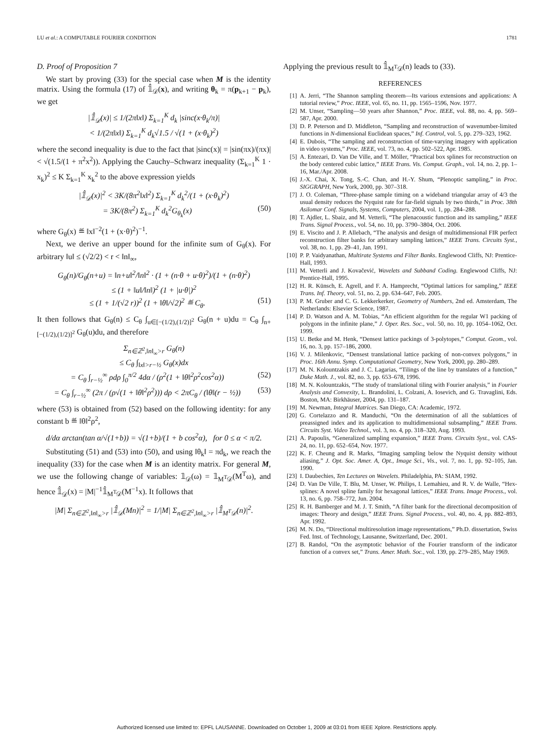LU et al.: A COMPUTABLE FOURIER CONDITION 1781
D. Proof of Proposition 7
We start by proving (33) for the special case when M is the identity matrix. Using the formula (17) of 𝟙̂<sub>𝒟</sub>(x), and writing θ<sub>k</sub> = π(p<sub>k+1</sub> − p<sub>k</sub>), we get
|𝟙̂<sub>𝒟</sub>(x)| ≤ 1/(2π‖x‖) Σ<sub>k=1</sub><sup>K</sup> d<sub>k</sub> |sinc(x·θ<sub>k</sub>/π)|
< 1/(2π‖x‖) Σ<sub>k=1</sub><sup>K</sup> d<sub>k</sub>√1.5 / √(1 + (x·θ<sub>k</sub>)<sup>2</sup>)
where the second inequality is due to the fact that |sinc(x)| = |sin(πx)/(πx)| < √(1.5/(1 + π<sup>2</sup>x<sup>2</sup>)). Applying the Cauchy–Schwarz inequality (Σ<sub>k=1</sub><sup>K</sup> 1 · x<sub>k</sub>)<sup>2</sup> ≤ K Σ<sub>k=1</sub><sup>K</sup> x<sub>k</sub><sup>2</sup> to the above expression yields
|𝟙̂<sub>𝒟</sub>(x)|<sup>2</sup> < 3K/(8π<sup>2</sup>‖x‖<sup>2</sup>) Σ<sub>k=1</sub><sup>K</sup> d<sub>k</sub><sup>2</sup>/(1 + (x·θ<sub>k</sub>)<sup>2</sup>)
= 3K/(8π<sup>2</sup>) Σ<sub>k=1</sub><sup>K</sup> d<sub>k</sub><sup>2</sup>G<sub>θ<sub>k</sub></sub>(x) (50)
where G<sub>θ</sub>(x) ≝ ‖x‖<sup>−2</sup>(1 + (x·θ)<sup>2</sup>)<sup>−1</sup>.
Next, we derive an upper bound for the infinite sum of G<sub>θ</sub>(x). For arbitrary ‖u‖ ≤ (√2/2) < r < ‖n‖<sub>∞</sub>,
G<sub>θ</sub>(n)/G<sub>θ</sub>(n+u) = ‖n+u‖<sup>2</sup>/‖n‖<sup>2</sup> · (1 + (n·θ + u·θ)<sup>2</sup>)/(1 + (n·θ)<sup>2</sup>)
≤ (1 + ‖u‖/‖n‖)<sup>2</sup> (1 + |u·θ|)<sup>2</sup>
≤ (1 + 1/(√2 r))<sup>2</sup> (1 + ‖θ‖/√2)<sup>2</sup> ≝ C<sub>θ</sub>. (51)
It then follows that G<sub>θ</sub>(n) ≤ C<sub>θ</sub> ∫<sub>u∈[−(1/2),(1/2)]<sup>2</sup></sub> G<sub>θ</sub>(n + u)du = C<sub>θ</sub> ∫<sub>n+[−(1/2),(1/2)]<sup>2</sup></sub> G<sub>θ</sub>(u)du, and therefore
Σ<sub>n∈ℤ<sup>2</sup>,‖n‖<sub>∞</sub>>r</sub> G<sub>θ</sub>(n)
≤ C<sub>θ</sub> ∫<sub>‖x‖>r−½</sub> G<sub>θ</sub>(x)dx
= C<sub>θ</sub> ∫<sub>r−½</sub><sup>∞</sup> ρdρ ∫<sub>0</sub><sup>π/2</sup> 4dα / (ρ<sup>2</sup>(1 + ‖θ‖<sup>2</sup>ρ<sup>2</sup>cos<sup>2</sup>α)) (52)
= C<sub>θ</sub> ∫<sub>r−½</sub><sup>∞</sup> (2π / (ρ√(1 + ‖θ‖<sup>2</sup>ρ<sup>2</sup>))) dρ < 2πC<sub>θ</sub> / (‖θ‖(r − ½)) (53)
where (53) is obtained from (52) based on the following identity: for any constant b ≝ ‖θ‖<sup>2</sup>ρ<sup>2</sup>,
d/dα arctan(tan α/√(1+b)) = √(1+b)/(1 + b cos<sup>2</sup>α), for 0 ≤ α < π/2.
Substituting (51) and (53) into (50), and using ‖θ<sub>k</sub>‖ = πd<sub>k</sub>, we reach the inequality (33) for the case when M is an identity matrix. For general M, we use the following change of variables: 𝟙<sub>𝒟</sub>(ω) = 𝟙<sub>M<sup>T</sup>𝒟</sub>(M<sup>T</sup>ω), and hence 𝟙̂<sub>𝒟</sub>(x) = |M|<sup>−1</sup>𝟙̂<sub>M<sup>T</sup>𝒟</sub>(M<sup>−1</sup>x). It follows that
|M| Σ<sub>n∈ℤ<sup>2</sup>,‖n‖<sub>∞</sub>>r</sub> |𝟙̂<sub>𝒟</sub>(Mn)|<sup>2</sup> = 1/|M| Σ<sub>n∈ℤ<sup>2</sup>,‖n‖<sub>∞</sub>>r</sub> |𝟙̂<sub>M<sup>T</sup>𝒟</sub>(n)|<sup>2</sup>.
Applying the previous result to 𝟙̂<sub>M<sup>T</sup>𝒟</sub>(n) leads to (33).
REFERENCES
[1] A. Jerri, “The Shannon sampling theorem—Its various extensions and applications: A tutorial review,” Proc. IEEE, vol. 65, no. 11, pp. 1565–1596, Nov. 1977.
[2] M. Unser, “Sampling—50 years after Shannon,” Proc. IEEE, vol. 88, no. 4, pp. 569–587, Apr. 2000.
[3] D. P. Peterson and D. Middleton, “Sampling and reconstruction of wavenumber-limited functions in N-dimensional Euclidean spaces,” Inf. Control, vol. 5, pp. 279–323, 1962.
[4] E. Dubois, “The sampling and reconstruction of time-varying imagery with application in video systems,” Proc. IEEE, vol. 73, no. 4, pp. 502–522, Apr. 1985.
[5] A. Entezari, D. Van De Ville, and T. Möller, “Practical box splines for reconstruction on the body centered cubic lattice,” IEEE Trans. Vis. Comput. Graph., vol. 14, no. 2, pp. 1–16, Mar./Apr. 2008.
[6] J.-X. Chai, X. Tong, S.-C. Chan, and H.-Y. Shum, “Plenoptic sampling,” in Proc. SIGGRAPH, New York, 2000, pp. 307–318.
[7] J. O. Coleman, “Three-phase sample timing on a wideband triangular array of 4/3 the usual density reduces the Nyquist rate for far-field signals by two thirds,” in Proc. 38th Asilomar Conf. Signals, Systems, Computers, 2004, vol. 1, pp. 284–288.
[8] T. Ajdler, L. Sbaiz, and M. Vetterli, “The plenacoustic function and its sampling,” IEEE Trans. Signal Process., vol. 54, no. 10, pp. 3790–3804, Oct. 2006.
[9] E. Viscito and J. P. Allebach, “The analysis and design of multidimensional FIR perfect reconstruction filter banks for arbitrary sampling lattices,” IEEE Trans. Circuits Syst., vol. 38, no. 1, pp. 29–41, Jan. 1991.
[10] P. P. Vaidyanathan, Multirate Systems and Filter Banks. Englewood Cliffs, NJ: Prentice-Hall, 1993.
[11] M. Vetterli and J. Kovačević, Wavelets and Subband Coding. Englewood Cliffs, NJ: Prentice-Hall, 1995.
[12] H. R. Künsch, E. Agrell, and F. A. Hamprecht, “Optimal lattices for sampling,” IEEE Trans. Inf. Theory, vol. 51, no. 2, pp. 634–647, Feb. 2005.
[13] P. M. Gruber and C. G. Lekkerkerker, Geometry of Numbers, 2nd ed. Amsterdam, The Netherlands: Elsevier Science, 1987.
[14] P. D. Watson and A. M. Tobias, “An efficient algorithm for the regular W1 packing of polygons in the infinite plane,” J. Oper. Res. Soc., vol. 50, no. 10, pp. 1054–1062, Oct. 1999.
[15] U. Betke and M. Henk, “Densest lattice packings of 3-polytopes,” Comput. Geom., vol. 16, no. 3, pp. 157–186, 2000.
[16] V. J. Milenkovic, “Densest translational lattice packing of non-convex polygons,” in Proc. 16th Annu. Symp. Computational Geometry, New York, 2000, pp. 280–289.
[17] M. N. Kolountzakis and J. C. Lagarias, “Tilings of the line by translates of a function,” Duke Math. J., vol. 82, no. 3, pp. 653–678, 1996.
[18] M. N. Kolountzakis, “The study of translational tiling with Fourier analysis,” in Fourier Analysis and Convexity, L. Brandolini, L. Colzani, A. Iosevich, and G. Travaglini, Eds. Boston, MA: Birkhäuser, 2004, pp. 131–187.
[19] M. Newman, Integral Matrices. San Diego, CA: Academic, 1972.
[20] G. Cortelazzo and R. Manduchi, “On the determination of all the sublattices of preassigned index and its application to multidimensional subsampling,” IEEE Trans. Circuits Syst. Video Technol., vol. 3, no. 4, pp. 318–320, Aug. 1993.
[21] A. Papoulis, “Generalized sampling expansion,” IEEE Trans. Circuits Syst., vol. CAS-24, no. 11, pp. 652–654, Nov. 1977.
[22] K. F. Cheung and R. Marks, “Imaging sampling below the Nyquist density without aliasing,” J. Opt. Soc. Amer. A, Opt., Image Sci., Vis., vol. 7, no. 1, pp. 92–105, Jan. 1990.
[23] I. Daubechies, Ten Lectures on Wavelets. Philadelphia, PA: SIAM, 1992.
[24] D. Van De Ville, T. Blu, M. Unser, W. Philips, I. Lemahieu, and R. V. de Walle, “Hex-splines: A novel spline family for hexagonal lattices,” IEEE Trans. Image Process., vol. 13, no. 6, pp. 758–772, Jun. 2004.
[25] R. H. Bamberger and M. J. T. Smith, “A filter bank for the directional decomposition of images: Theory and design,” IEEE Trans. Signal Process., vol. 40, no. 4, pp. 882–893, Apr. 1992.
[26] M. N. Do, “Directional multiresolution image representations,” Ph.D. dissertation, Swiss Fed. Inst. of Technology, Lausanne, Switzerland, Dec. 2001.
[27] B. Randol, “On the asymptotic behavior of the Fourier transform of the indicator function of a convex set,” Trans. Amer. Math. Soc., vol. 139, pp. 279–285, May 1969.
Authorized licensed use limited to: EPFL LAUSANNE. Downloaded on October 1, 2009 at 03:01 from IEEE Xplore. Restrictions apply.